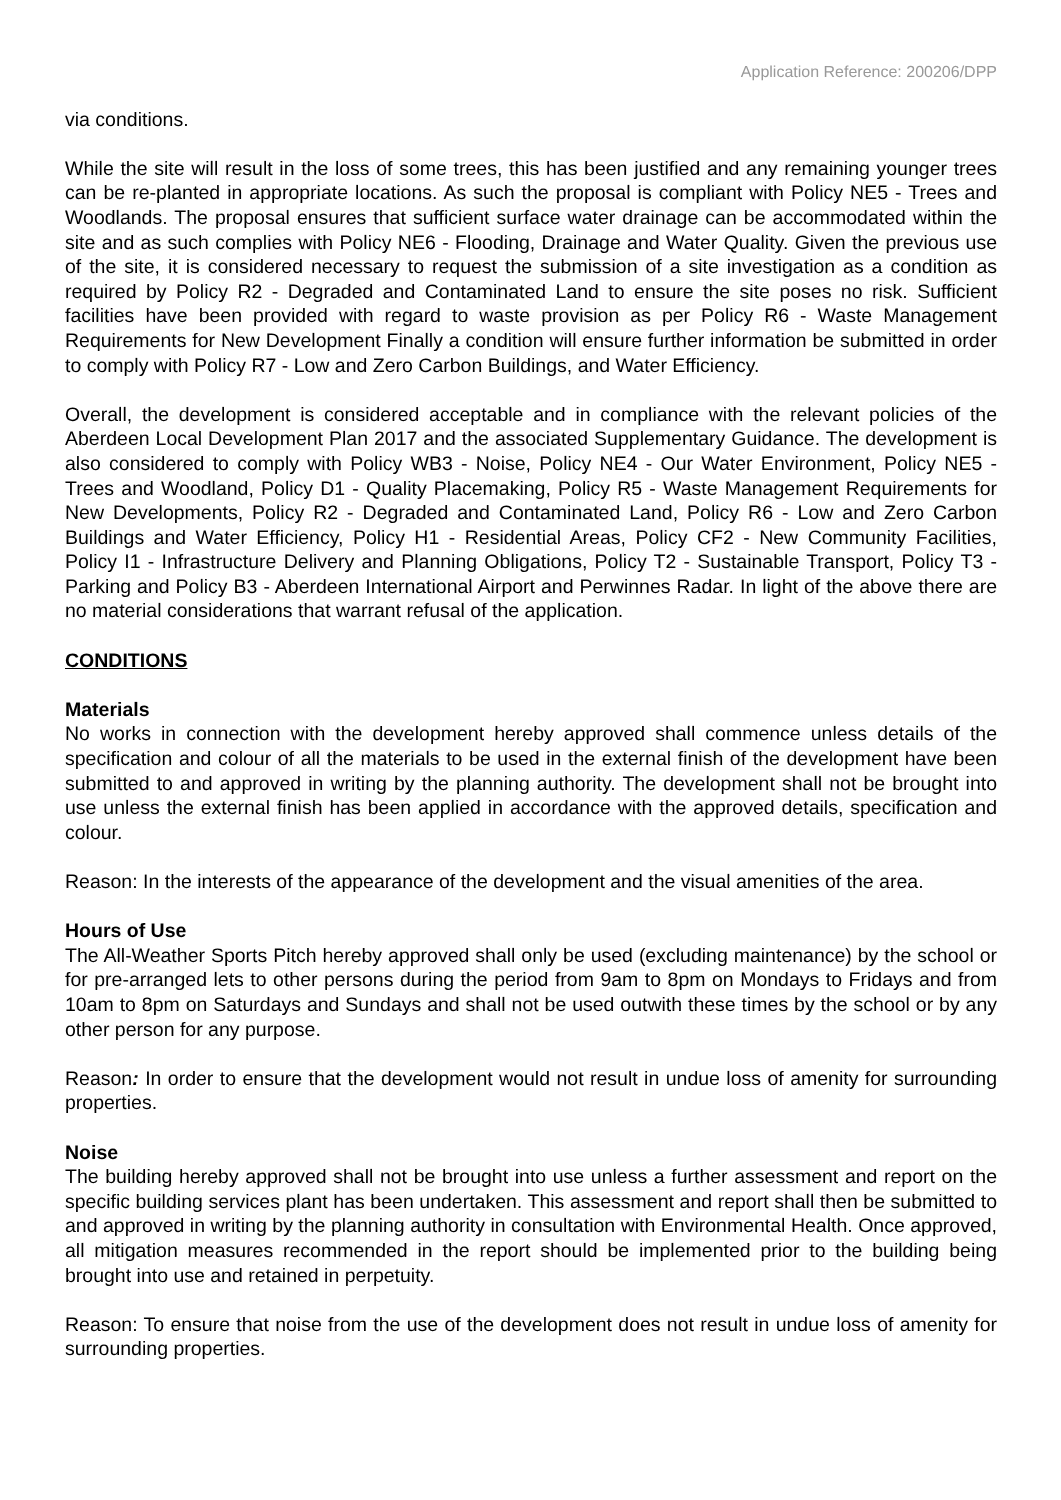Application Reference: 200206/DPP
via conditions.
While the site will result in the loss of some trees, this has been justified and any remaining younger trees can be re-planted in appropriate locations. As such the proposal is compliant with Policy NE5 - Trees and Woodlands. The proposal ensures that sufficient surface water drainage can be accommodated within the site and as such complies with Policy NE6 - Flooding, Drainage and Water Quality. Given the previous use of the site, it is considered necessary to request the submission of a site investigation as a condition as required by Policy R2 - Degraded and Contaminated Land to ensure the site poses no risk. Sufficient facilities have been provided with regard to waste provision as per Policy R6 - Waste Management Requirements for New Development Finally a condition will ensure further information be submitted in order to comply with Policy R7 - Low and Zero Carbon Buildings, and Water Efficiency.
Overall, the development is considered acceptable and in compliance with the relevant policies of the Aberdeen Local Development Plan 2017 and the associated Supplementary Guidance. The development is also considered to comply with Policy WB3 - Noise, Policy NE4 - Our Water Environment, Policy NE5 - Trees and Woodland, Policy D1 - Quality Placemaking, Policy R5 - Waste Management Requirements for New Developments, Policy R2 - Degraded and Contaminated Land, Policy R6 - Low and Zero Carbon Buildings and Water Efficiency, Policy H1 - Residential Areas, Policy CF2 - New Community Facilities, Policy I1 - Infrastructure Delivery and Planning Obligations, Policy T2 - Sustainable Transport, Policy T3 - Parking and Policy B3 - Aberdeen International Airport and Perwinnes Radar. In light of the above there are no material considerations that warrant refusal of the application.
CONDITIONS
Materials
No works in connection with the development hereby approved shall commence unless details of the specification and colour of all the materials to be used in the external finish of the development have been submitted to and approved in writing by the planning authority. The development shall not be brought into use unless the external finish has been applied in accordance with the approved details, specification and colour.
Reason: In the interests of the appearance of the development and the visual amenities of the area.
Hours of Use
The All-Weather Sports Pitch hereby approved shall only be used (excluding maintenance) by the school or for pre-arranged lets to other persons during the period from 9am to 8pm on Mondays to Fridays and from 10am to 8pm on Saturdays and Sundays and shall not be used outwith these times by the school or by any other person for any purpose.
Reason: In order to ensure that the development would not result in undue loss of amenity for surrounding properties.
Noise
The building hereby approved shall not be brought into use unless a further assessment and report on the specific building services plant has been undertaken. This assessment and report shall then be submitted to and approved in writing by the planning authority in consultation with Environmental Health. Once approved, all mitigation measures recommended in the report should be implemented prior to the building being brought into use and retained in perpetuity.
Reason: To ensure that noise from the use of the development does not result in undue loss of amenity for surrounding properties.